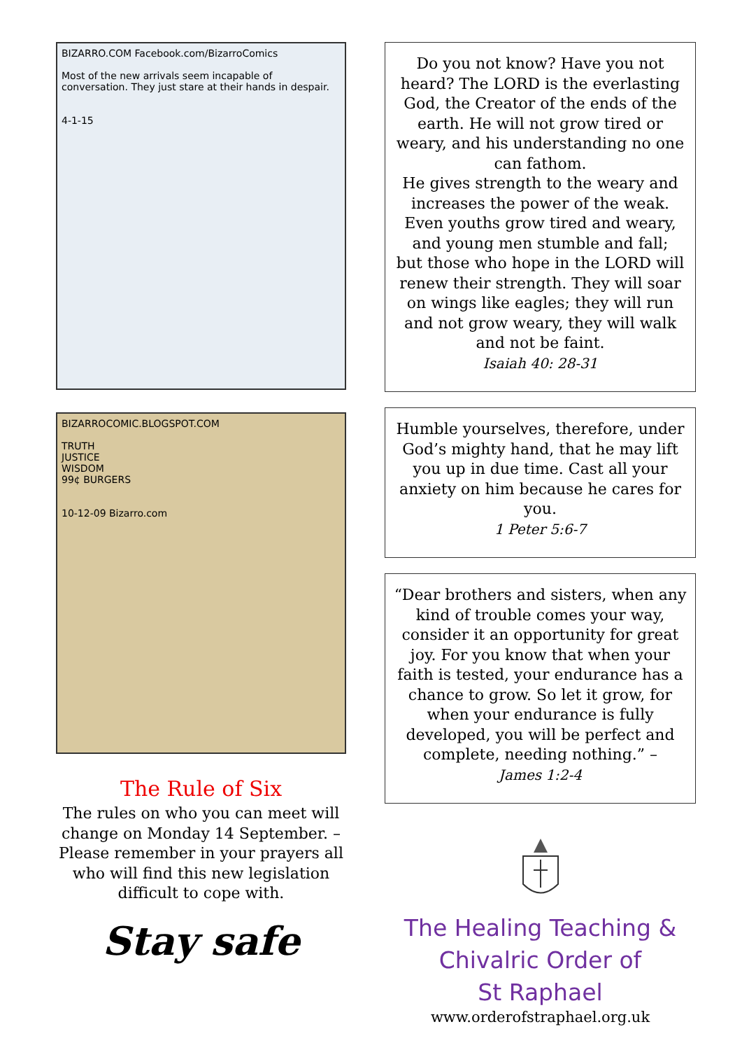BIZARRO.COM Facebook.com/BizarroComics
Most of the new arrivals seem incapable of conversation. They just stare at their hands in despair.
4-1-15
BIZARROCOMIC.BLOGSPOT.COM
TRUTH
JUSTICE
WISDOM
99¢ BURGERS
10-12-09 Bizarro.com
The Rule of Six
The rules on who you can meet will change on Monday 14 September. – Please remember in your prayers all who will find this new legislation difficult to cope with.
Stay safe
Do you not know? Have you not heard? The LORD is the everlasting God, the Creator of the ends of the earth. He will not grow tired or weary, and his understanding no one can fathom.
He gives strength to the weary and increases the power of the weak.
Even youths grow tired and weary, and young men stumble and fall;
but those who hope in the LORD will renew their strength. They will soar on wings like eagles; they will run and not grow weary, they will walk and not be faint.
Isaiah 40: 28-31
Humble yourselves, therefore, under God’s mighty hand, that he may lift you up in due time. Cast all your anxiety on him because he cares for you.
1 Peter 5:6-7
“Dear brothers and sisters, when any kind of trouble comes your way, consider it an opportunity for great joy. For you know that when your faith is tested, your endurance has a chance to grow. So let it grow, for when your endurance is fully developed, you will be perfect and complete, needing nothing.” –
James 1:2-4
The Healing Teaching &
Chivalric Order of
St Raphael
www.orderofstraphael.org.uk